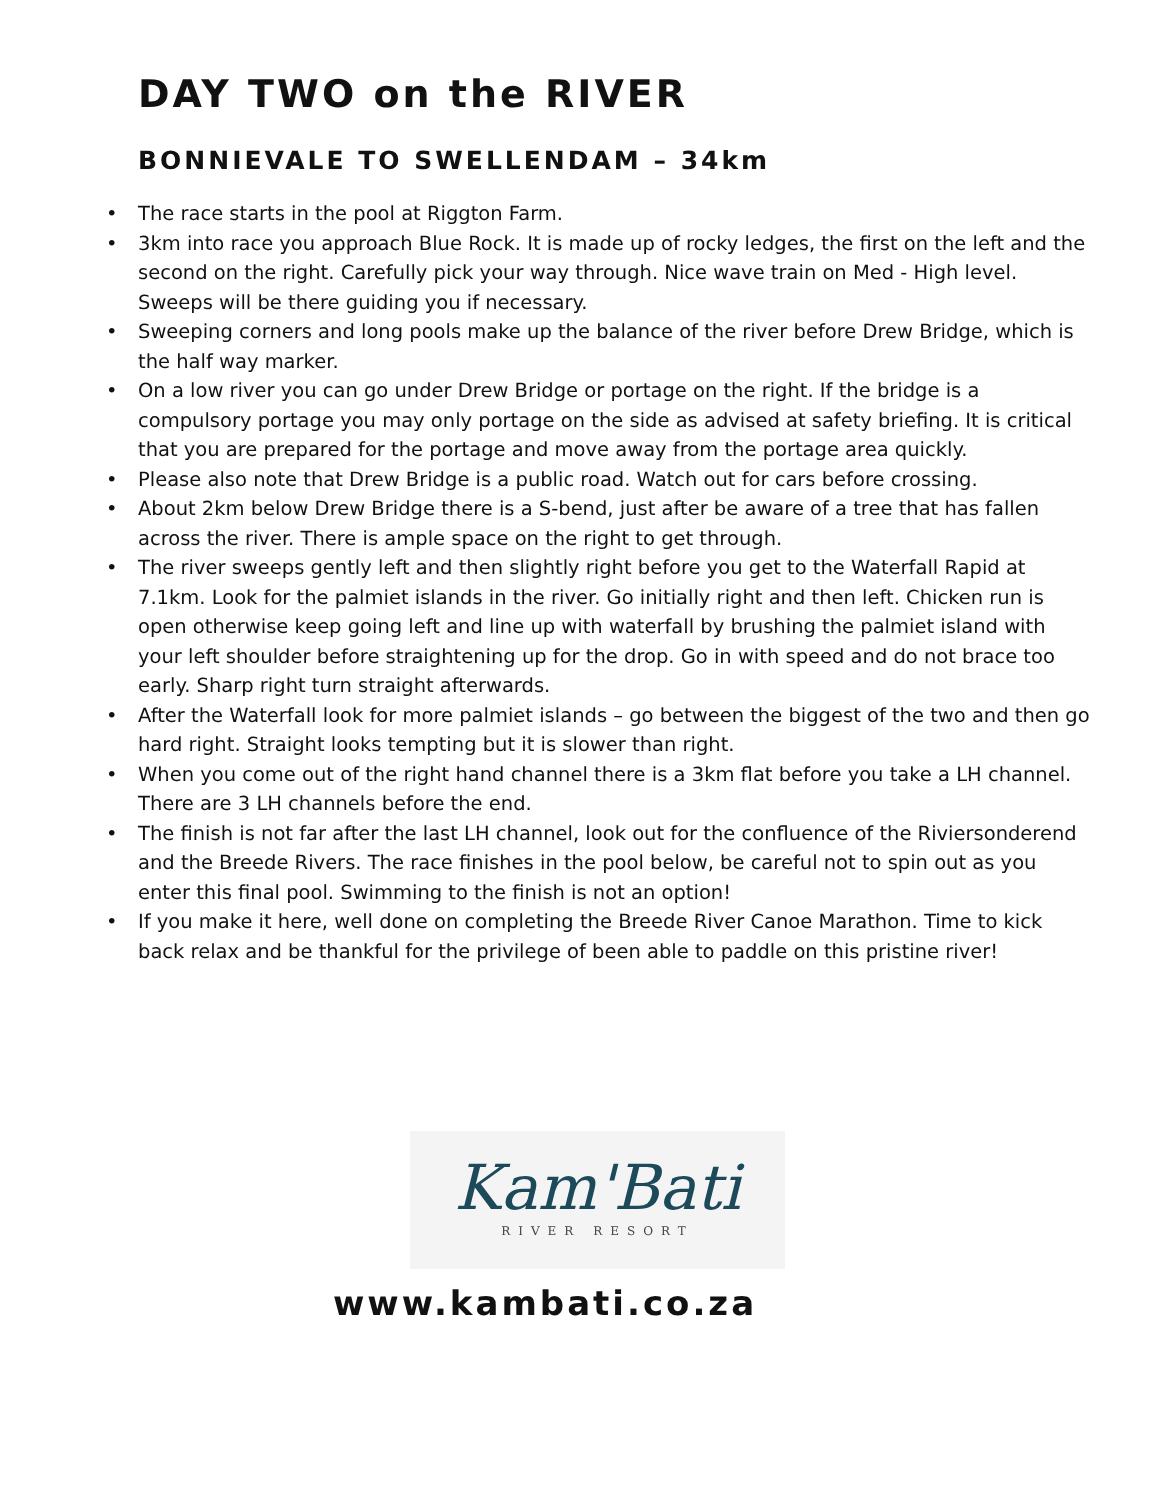DAY TWO on the RIVER
BONNIEVALE TO SWELLENDAM – 34km
• The race starts in the pool at Riggton Farm.
• 3km into race you approach Blue Rock. It is made up of rocky ledges, the first on the left and the second on the right. Carefully pick your way through. Nice wave train on Med - High level. Sweeps will be there guiding you if necessary.
• Sweeping corners and long pools make up the balance of the river before Drew Bridge, which is the half way marker.
• On a low river you can go under Drew Bridge or portage on the right. If the bridge is a compulsory portage you may only portage on the side as advised at safety briefing. It is critical that you are prepared for the portage and move away from the portage area quickly.
• Please also note that Drew Bridge is a public road. Watch out for cars before crossing.
• About 2km below Drew Bridge there is a S-bend, just after be aware of a tree that has fallen across the river. There is ample space on the right to get through.
• The river sweeps gently left and then slightly right before you get to the Waterfall Rapid at 7.1km. Look for the palmiet islands in the river. Go initially right and then left. Chicken run is open otherwise keep going left and line up with waterfall by brushing the palmiet island with your left shoulder before straightening up for the drop. Go in with speed and do not brace too early. Sharp right turn straight afterwards.
• After the Waterfall look for more palmiet islands – go between the biggest of the two and then go hard right. Straight looks tempting but it is slower than right.
• When you come out of the right hand channel there is a 3km flat before you take a LH channel. There are 3 LH channels before the end.
• The finish is not far after the last LH channel, look out for the confluence of the Riviersonderend and the Breede Rivers. The race finishes in the pool below, be careful not to spin out as you enter this final pool. Swimming to the finish is not an option!
• If you make it here, well done on completing the Breede River Canoe Marathon. Time to kick back relax and be thankful for the privilege of been able to paddle on this pristine river!
Kam'Bati
RIVER RESORT
www.kambati.co.za